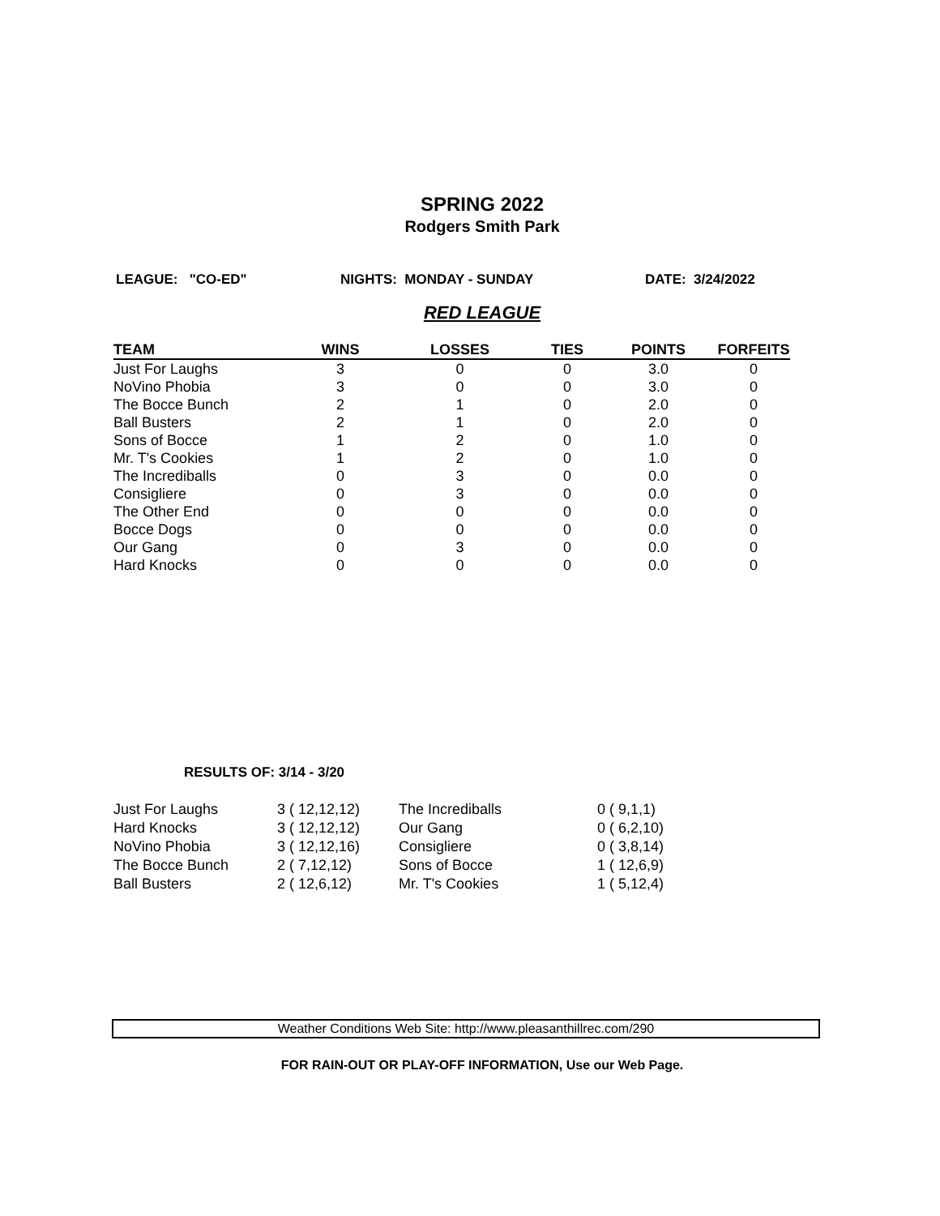SPRING 2022
Rodgers Smith Park
LEAGUE: "CO-ED" NIGHTS: MONDAY - SUNDAY DATE: 3/24/2022
RED LEAGUE
| TEAM | WINS | LOSSES | TIES | POINTS | FORFEITS |
| --- | --- | --- | --- | --- | --- |
| Just For Laughs | 3 | 0 | 0 | 3.0 | 0 |
| NoVino Phobia | 3 | 0 | 0 | 3.0 | 0 |
| The Bocce Bunch | 2 | 1 | 0 | 2.0 | 0 |
| Ball Busters | 2 | 1 | 0 | 2.0 | 0 |
| Sons of Bocce | 1 | 2 | 0 | 1.0 | 0 |
| Mr. T's Cookies | 1 | 2 | 0 | 1.0 | 0 |
| The Incrediballs | 0 | 3 | 0 | 0.0 | 0 |
| Consigliere | 0 | 3 | 0 | 0.0 | 0 |
| The Other End | 0 | 0 | 0 | 0.0 | 0 |
| Bocce Dogs | 0 | 0 | 0 | 0.0 | 0 |
| Our Gang | 0 | 3 | 0 | 0.0 | 0 |
| Hard Knocks | 0 | 0 | 0 | 0.0 | 0 |
RESULTS OF: 3/14 - 3/20
| Just For Laughs | 3 ( 12,12,12) | The Incrediballs | 0 ( 9,1,1) |
| Hard Knocks | 3 ( 12,12,12) | Our Gang | 0 ( 6,2,10) |
| NoVino Phobia | 3 ( 12,12,16) | Consigliere | 0 ( 3,8,14) |
| The Bocce Bunch | 2 ( 7,12,12) | Sons of Bocce | 1 ( 12,6,9) |
| Ball Busters | 2 ( 12,6,12) | Mr. T's Cookies | 1 ( 5,12,4) |
Weather Conditions Web Site: http://www.pleasanthillrec.com/290
FOR RAIN-OUT OR PLAY-OFF INFORMATION, Use our Web Page.